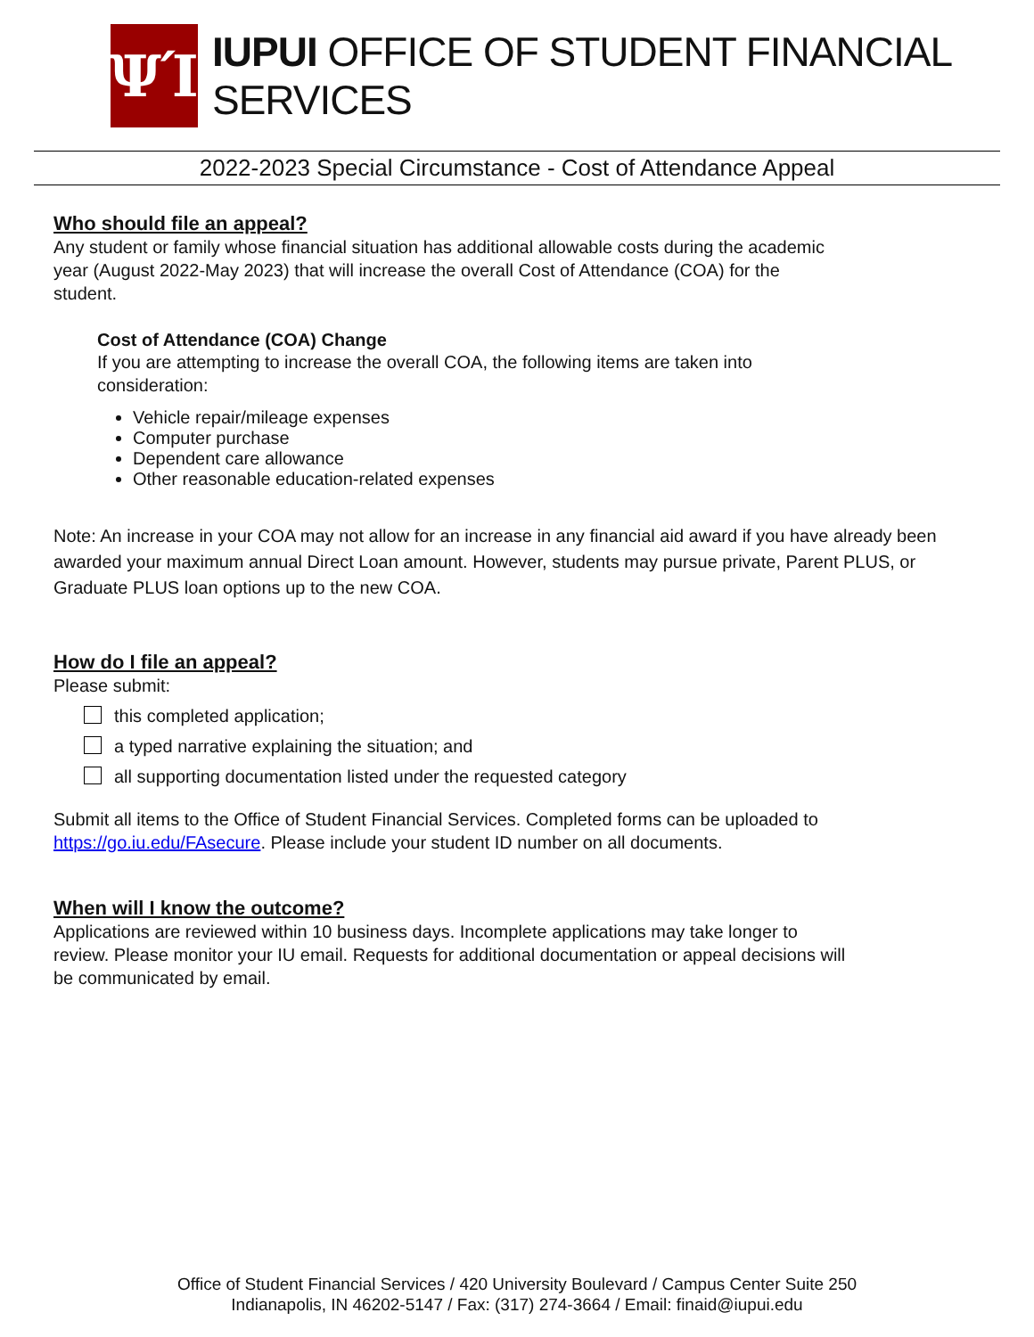ΨΊ
IUPUI OFFICE OF STUDENT FINANCIAL SERVICES
2022-2023 Special Circumstance - Cost of Attendance Appeal
Who should file an appeal?
Any student or family whose financial situation has additional allowable costs during the academic
year (August 2022-May 2023) that will increase the overall Cost of Attendance (COA) for the
student.
Cost of Attendance (COA) Change
If you are attempting to increase the overall COA, the following items are taken into
consideration:
Vehicle repair/mileage expenses
Computer purchase
Dependent care allowance
Other reasonable education-related expenses
Note: An increase in your COA may not allow for an increase in any financial aid award if you have already been awarded your maximum annual Direct Loan amount. However, students may pursue private, Parent PLUS, or Graduate PLUS loan options up to the new COA.
How do I file an appeal?
Please submit:
this completed application;
a typed narrative explaining the situation; and
all supporting documentation listed under the requested category
Submit all items to the Office of Student Financial Services. Completed forms can be uploaded to
https://go.iu.edu/FAsecure. Please include your student ID number on all documents.
When will I know the outcome?
Applications are reviewed within 10 business days. Incomplete applications may take longer to
review. Please monitor your IU email. Requests for additional documentation or appeal decisions will
be communicated by email.
Office of Student Financial Services / 420 University Boulevard / Campus Center Suite 250
Indianapolis, IN 46202-5147 / Fax: (317) 274-3664 / Email: finaid@iupui.edu